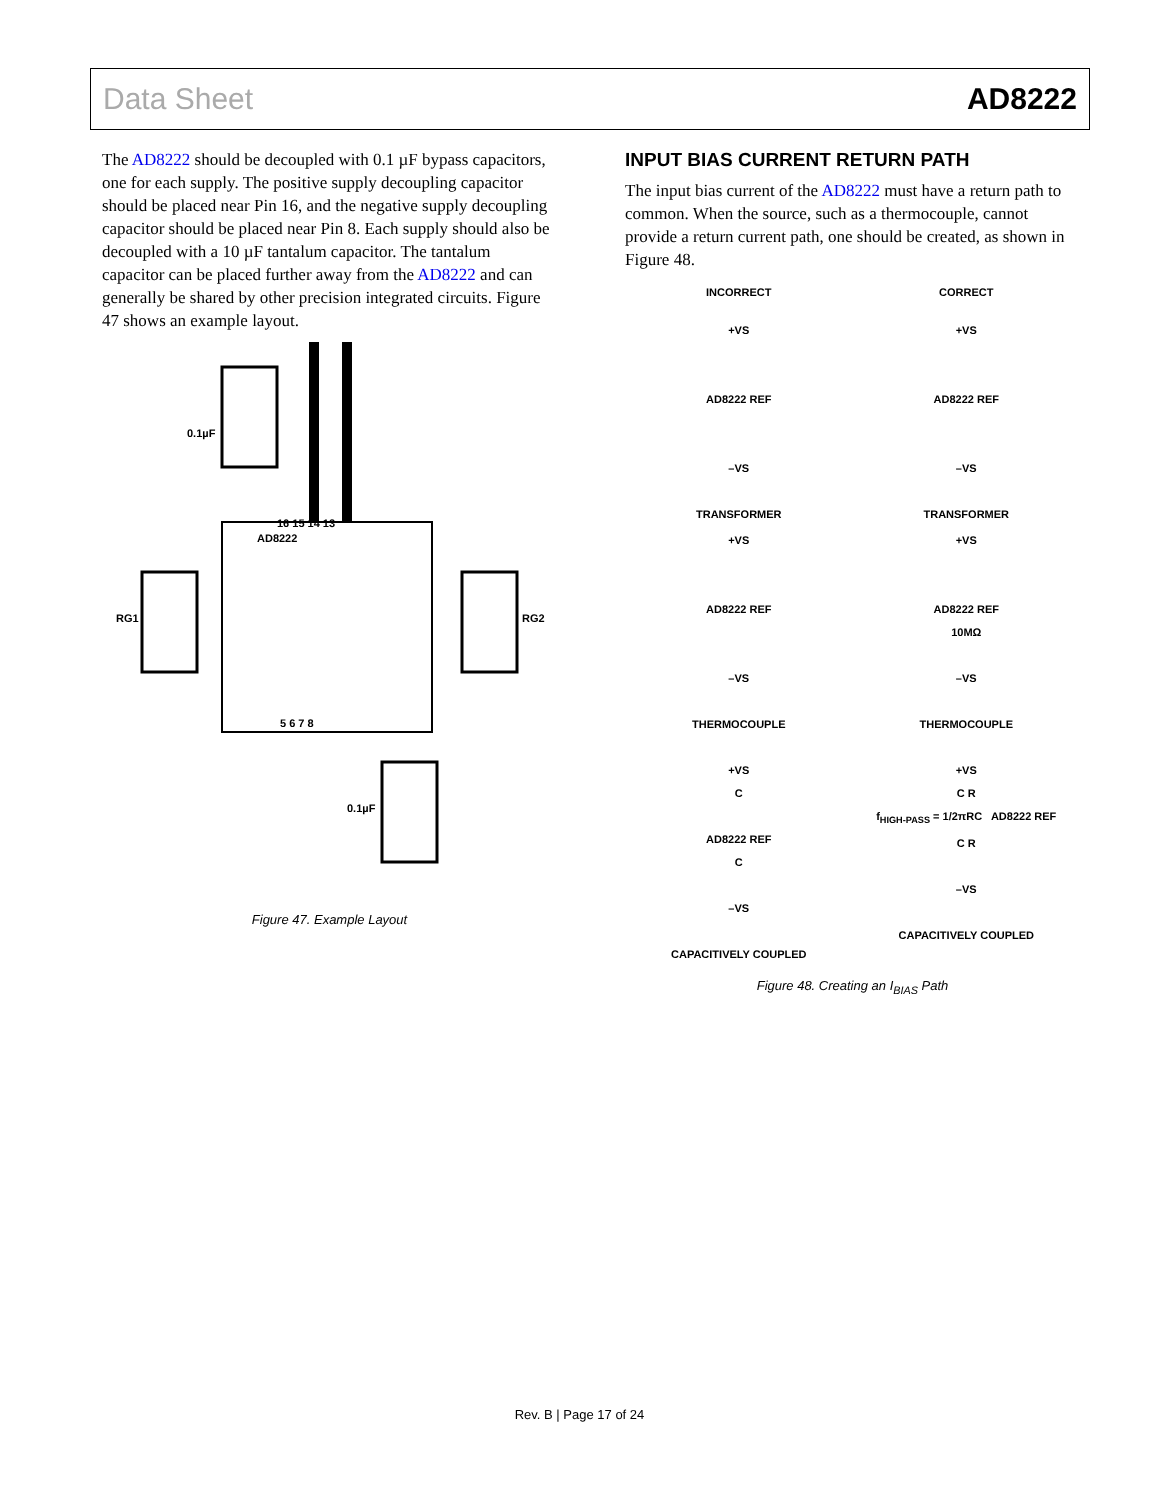Data Sheet AD8222
The AD8222 should be decoupled with 0.1 µF bypass capacitors, one for each supply. The positive supply decoupling capacitor should be placed near Pin 16, and the negative supply decoupling capacitor should be placed near Pin 8. Each supply should also be decoupled with a 10 µF tantalum capacitor. The tantalum capacitor can be placed further away from the AD8222 and can generally be shared by other precision integrated circuits. Figure 47 shows an example layout.
AD8222
0.1µF
0.1µF
RG1
RG2
16 15 14 13
5 6 7 8
Figure 47. Example Layout
INPUT BIAS CURRENT RETURN PATH
The input bias current of the AD8222 must have a return path to common. When the source, such as a thermocouple, cannot provide a return current path, one should be created, as shown in Figure 48.
INCORRECT
CORRECT
+VS
AD8222 REF
–VS
TRANSFORMER
+VS
AD8222 REF
–VS
TRANSFORMER
+VS
AD8222 REF
–VS
THERMOCOUPLE
+VS
AD8222 REF
10MΩ
–VS
THERMOCOUPLE
+VS
C
AD8222 REF
C
–VS
CAPACITIVELY COUPLED
+VS
C R
f<sub>HIGH-PASS</sub> = 1/2πRC AD8222 REF
C R
–VS
CAPACITIVELY COUPLED
Figure 48. Creating an I<sub>BIAS</sub> Path
Rev. B | Page 17 of 24